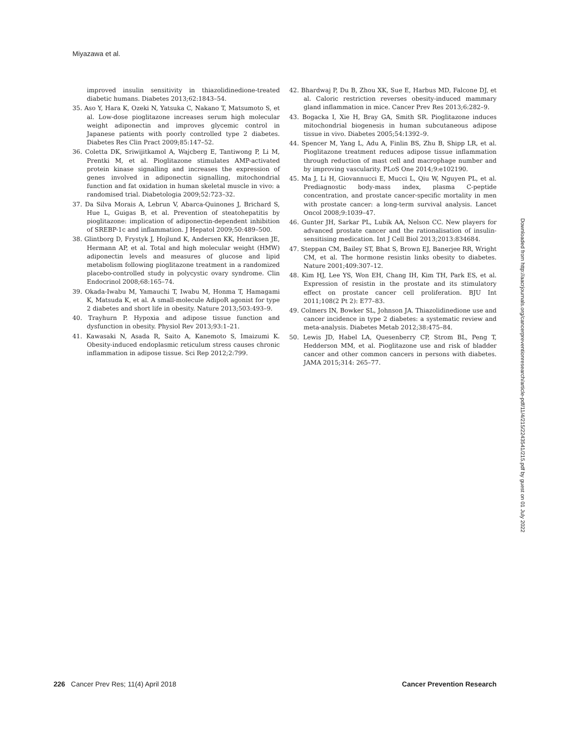Miyazawa et al.
improved insulin sensitivity in thiazolidinedione-treated diabetic humans. Diabetes 2013;62:1843–54.
35. Aso Y, Hara K, Ozeki N, Yatsuka C, Nakano T, Matsumoto S, et al. Low-dose pioglitazone increases serum high molecular weight adiponectin and improves glycemic control in Japanese patients with poorly controlled type 2 diabetes. Diabetes Res Clin Pract 2009;85:147–52.
36. Coletta DK, Sriwijitkamol A, Wajcberg E, Tantiwong P, Li M, Prentki M, et al. Pioglitazone stimulates AMP-activated protein kinase signalling and increases the expression of genes involved in adiponectin signalling, mitochondrial function and fat oxidation in human skeletal muscle in vivo: a randomised trial. Diabetologia 2009;52:723–32.
37. Da Silva Morais A, Lebrun V, Abarca-Quinones J, Brichard S, Hue L, Guigas B, et al. Prevention of steatohepatitis by pioglitazone: implication of adiponectin-dependent inhibition of SREBP-1c and inflammation. J Hepatol 2009;50:489–500.
38. Glintborg D, Frystyk J, Hojlund K, Andersen KK, Henriksen JE, Hermann AP, et al. Total and high molecular weight (HMW) adiponectin levels and measures of glucose and lipid metabolism following pioglitazone treatment in a randomized placebo-controlled study in polycystic ovary syndrome. Clin Endocrinol 2008;68:165–74.
39. Okada-Iwabu M, Yamauchi T, Iwabu M, Honma T, Hamagami K, Matsuda K, et al. A small-molecule AdipoR agonist for type 2 diabetes and short life in obesity. Nature 2013;503:493–9.
40. Trayhurn P. Hypoxia and adipose tissue function and dysfunction in obesity. Physiol Rev 2013;93:1–21.
41. Kawasaki N, Asada R, Saito A, Kanemoto S, Imaizumi K. Obesity-induced endoplasmic reticulum stress causes chronic inflammation in adipose tissue. Sci Rep 2012;2:799.
42. Bhardwaj P, Du B, Zhou XK, Sue E, Harbus MD, Falcone DJ, et al. Caloric restriction reverses obesity-induced mammary gland inflammation in mice. Cancer Prev Res 2013;6:282–9.
43. Bogacka I, Xie H, Bray GA, Smith SR. Pioglitazone induces mitochondrial biogenesis in human subcutaneous adipose tissue in vivo. Diabetes 2005;54:1392–9.
44. Spencer M, Yang L, Adu A, Finlin BS, Zhu B, Shipp LR, et al. Pioglitazone treatment reduces adipose tissue inflammation through reduction of mast cell and macrophage number and by improving vascularity. PLoS One 2014;9:e102190.
45. Ma J, Li H, Giovannucci E, Mucci L, Qiu W, Nguyen PL, et al. Prediagnostic body-mass index, plasma C-peptide concentration, and prostate cancer-specific mortality in men with prostate cancer: a long-term survival analysis. Lancet Oncol 2008;9:1039–47.
46. Gunter JH, Sarkar PL, Lubik AA, Nelson CC. New players for advanced prostate cancer and the rationalisation of insulin-sensitising medication. Int J Cell Biol 2013;2013:834684.
47. Steppan CM, Bailey ST, Bhat S, Brown EJ, Banerjee RR, Wright CM, et al. The hormone resistin links obesity to diabetes. Nature 2001;409:307–12.
48. Kim HJ, Lee YS, Won EH, Chang IH, Kim TH, Park ES, et al. Expression of resistin in the prostate and its stimulatory effect on prostate cancer cell proliferation. BJU Int 2011;108(2 Pt 2): E77–83.
49. Colmers IN, Bowker SL, Johnson JA. Thiazolidinedione use and cancer incidence in type 2 diabetes: a systematic review and meta-analysis. Diabetes Metab 2012;38:475–84.
50. Lewis JD, Habel LA, Quesenberry CP, Strom BL, Peng T, Hedderson MM, et al. Pioglitazone use and risk of bladder cancer and other common cancers in persons with diabetes. JAMA 2015;314: 265–77.
Downloaded from http://aacrjournals.org/cancerpreventionresearch/article-pdf/11/4/215/2243541/215.pdf by guest on 01 July 2022
226 Cancer Prev Res; 11(4) April 2018 Cancer Prevention Research